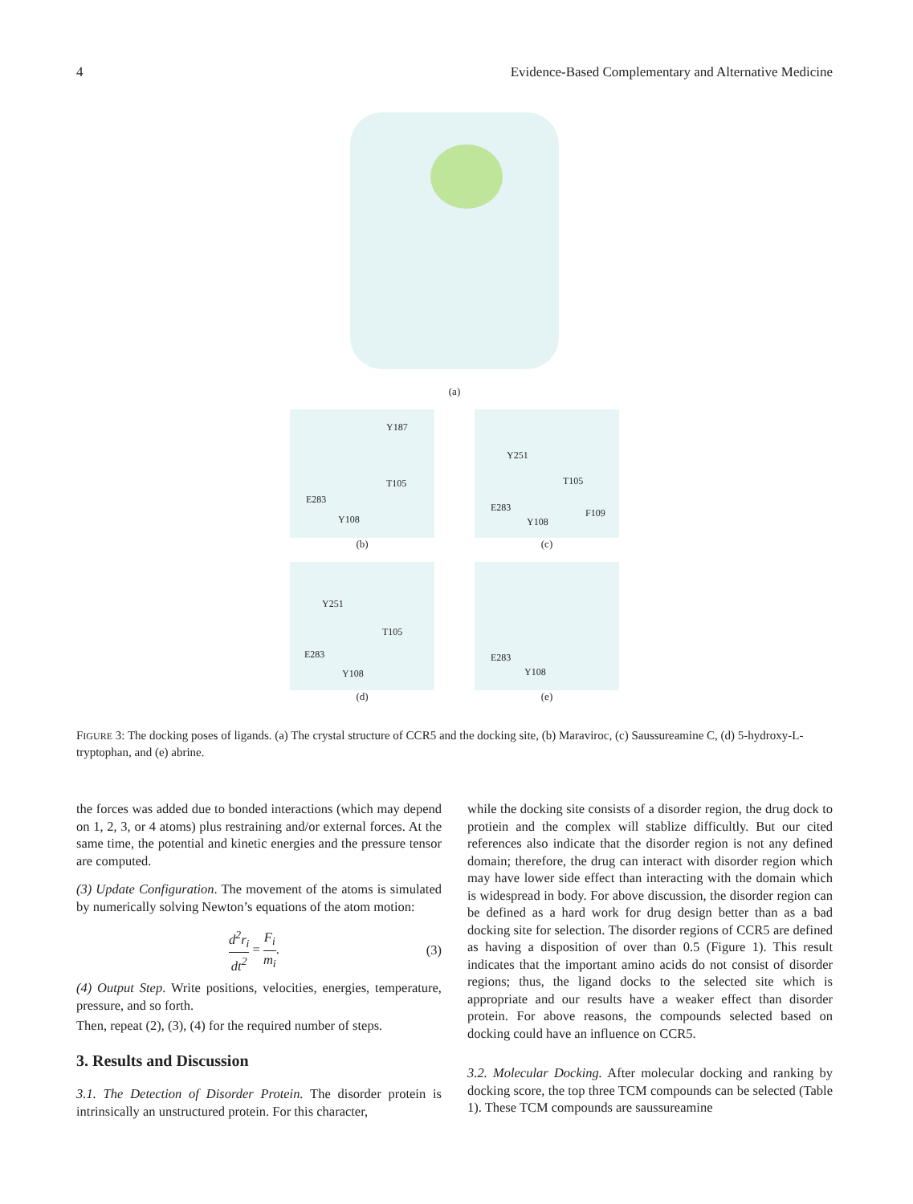4 Evidence-Based Complementary and Alternative Medicine
(a)
Y187
T105
E283
Y108
(b)
Y251
T105
E283
Y108
F109
(c)
Y251
T105
E283
Y108
(d)
E283
Y108
(e)
FIGURE 3: The docking poses of ligands. (a) The crystal structure of CCR5 and the docking site, (b) Maraviroc, (c) Saussureamine C, (d) 5-hydroxy-L-tryptophan, and (e) abrine.
the forces was added due to bonded interactions (which may depend on 1, 2, 3, or 4 atoms) plus restraining and/or external forces. At the same time, the potential and kinetic energies and the pressure tensor are computed.
(3) Update Configuration. The movement of the atoms is simulated by numerically solving Newton’s equations of the atom motion:
d<sup>2</sup>r<sub>i</sub> dt<sup>2</sup> = F<sub>i</sub> m<sub>i</sub>. (3)
(4) Output Step. Write positions, velocities, energies, temperature, pressure, and so forth.
Then, repeat (2), (3), (4) for the required number of steps.
3. Results and Discussion
3.1. The Detection of Disorder Protein. The disorder protein is intrinsically an unstructured protein. For this character,
while the docking site consists of a disorder region, the drug dock to protiein and the complex will stablize difficultly. But our cited references also indicate that the disorder region is not any defined domain; therefore, the drug can interact with disorder region which may have lower side effect than interacting with the domain which is widespread in body. For above discussion, the disorder region can be defined as a hard work for drug design better than as a bad docking site for selection. The disorder regions of CCR5 are defined as having a disposition of over than 0.5 (Figure 1). This result indicates that the important amino acids do not consist of disorder regions; thus, the ligand docks to the selected site which is appropriate and our results have a weaker effect than disorder protein. For above reasons, the compounds selected based on docking could have an influence on CCR5.
3.2. Molecular Docking. After molecular docking and ranking by docking score, the top three TCM compounds can be selected (Table 1). These TCM compounds are saussureamine